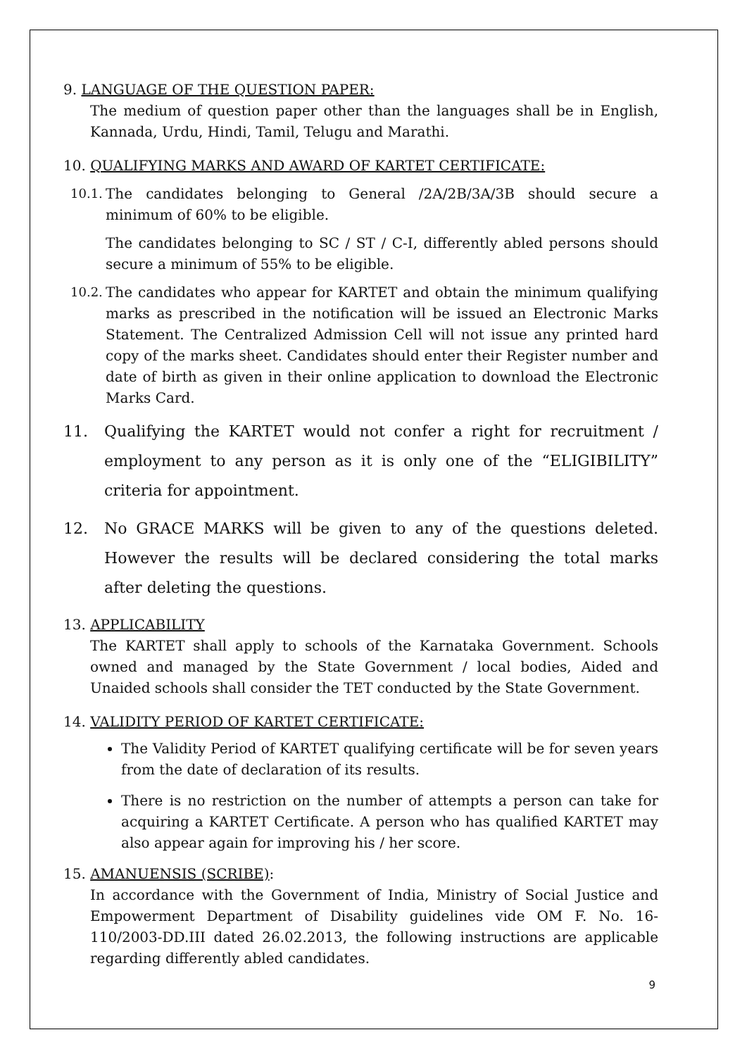9. LANGUAGE OF THE QUESTION PAPER:
The medium of question paper other than the languages shall be in English, Kannada, Urdu, Hindi, Tamil, Telugu and Marathi.
10. QUALIFYING MARKS AND AWARD OF KARTET CERTIFICATE:
10.1.
The candidates belonging to General /2A/2B/3A/3B should secure a minimum of 60% to be eligible.
The candidates belonging to SC / ST / C-I, differently abled persons should secure a minimum of 55% to be eligible.
10.2.
The candidates who appear for KARTET and obtain the minimum qualifying marks as prescribed in the notification will be issued an Electronic Marks Statement. The Centralized Admission Cell will not issue any printed hard copy of the marks sheet. Candidates should enter their Register number and date of birth as given in their online application to download the Electronic Marks Card.
11. Qualifying the KARTET would not confer a right for recruitment / employment to any person as it is only one of the “ELIGIBILITY” criteria for appointment.
12. No GRACE MARKS will be given to any of the questions deleted. However the results will be declared considering the total marks after deleting the questions.
13. APPLICABILITY
The KARTET shall apply to schools of the Karnataka Government. Schools owned and managed by the State Government / local bodies, Aided and Unaided schools shall consider the TET conducted by the State Government.
14. VALIDITY PERIOD OF KARTET CERTIFICATE:
The Validity Period of KARTET qualifying certificate will be for seven years from the date of declaration of its results.
There is no restriction on the number of attempts a person can take for acquiring a KARTET Certificate. A person who has qualified KARTET may also appear again for improving his / her score.
15. AMANUENSIS (SCRIBE):
In accordance with the Government of India, Ministry of Social Justice and Empowerment Department of Disability guidelines vide OM F. No. 16-110/2003-DD.III dated 26.02.2013, the following instructions are applicable regarding differently abled candidates.
9